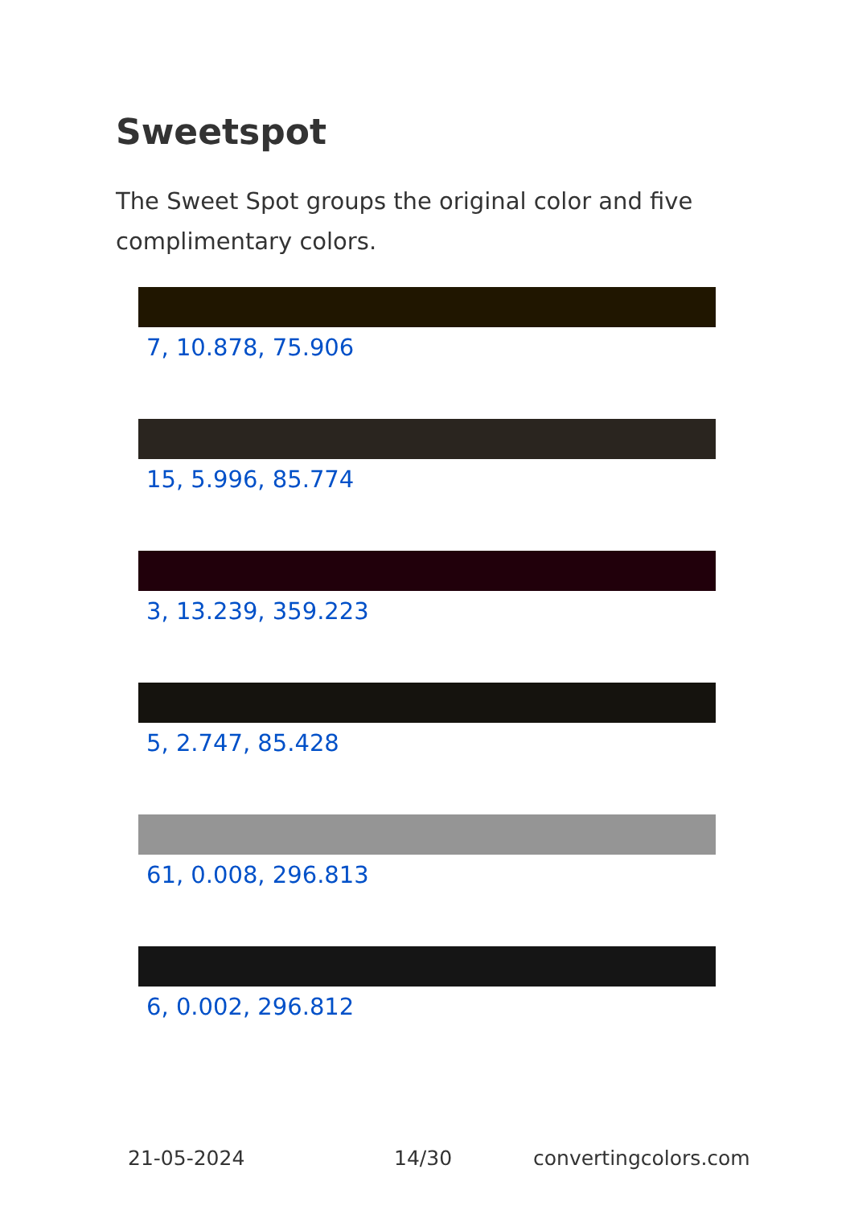Sweetspot
The Sweet Spot groups the original color and five complimentary colors.
7, 10.878, 75.906
15, 5.996, 85.774
3, 13.239, 359.223
5, 2.747, 85.428
61, 0.008, 296.813
6, 0.002, 296.812
21-05-2024 14/30 convertingcolors.com